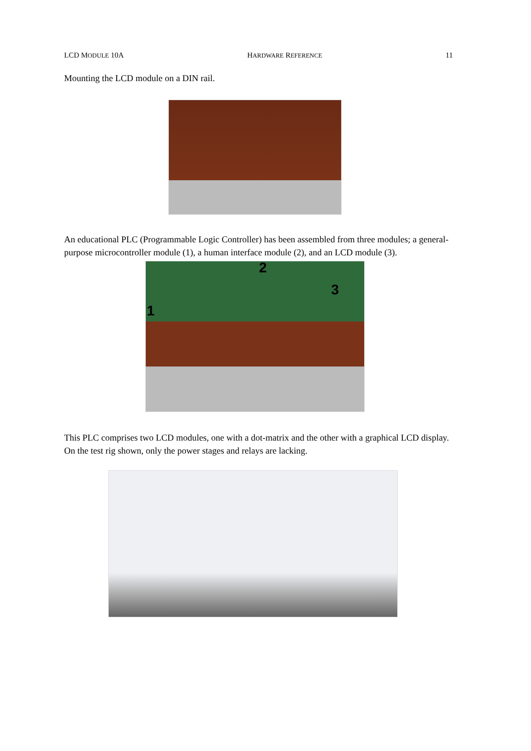LCD MODULE 10A HARDWARE REFERENCE 11
Mounting the LCD module on a DIN rail.
An educational PLC (Programmable Logic Controller) has been assembled from three modules; a general-purpose microcontroller module (1), a human interface module (2), and an LCD module (3).
2
3
1
This PLC comprises two LCD modules, one with a dot-matrix and the other with a graphical LCD display. On the test rig shown, only the power stages and relays are lacking.